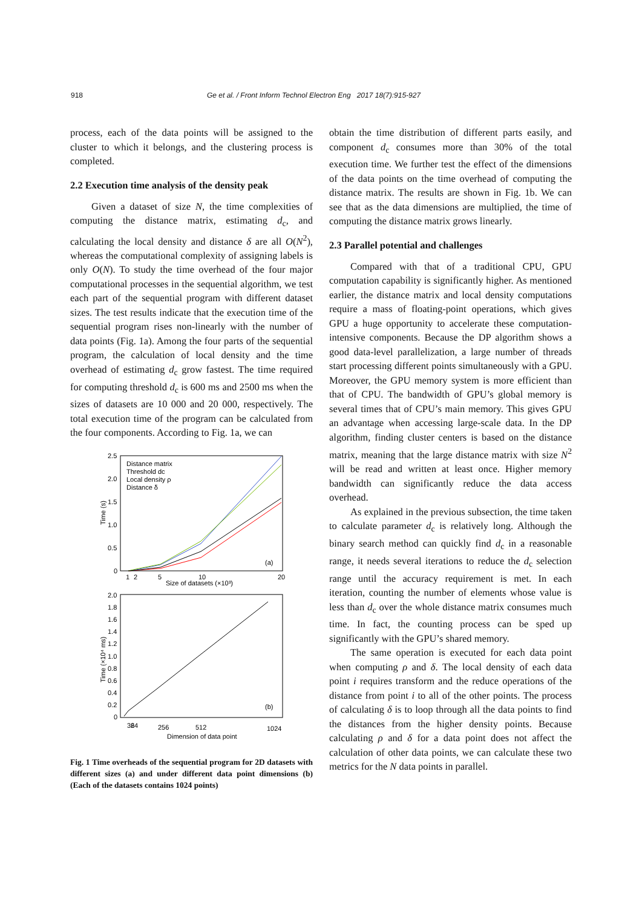918 Ge et al. / Front Inform Technol Electron Eng 2017 18(7):915-927
process, each of the data points will be assigned to the cluster to which it belongs, and the clustering process is completed.
2.2 Execution time analysis of the density peak
Given a dataset of size N, the time complexities of computing the distance matrix, estimating d<sub>c</sub>, and calculating the local density and distance δ are all O(N<sup>2</sup>), whereas the computational complexity of assigning labels is only O(N). To study the time overhead of the four major computational processes in the sequential algorithm, we test each part of the sequential program with different dataset sizes. The test results indicate that the execution time of the sequential program rises non-linearly with the number of data points (Fig. 1a). Among the four parts of the sequential program, the calculation of local density and the time overhead of estimating d<sub>c</sub> grow fastest. The time required for computing threshold d<sub>c</sub> is 600 ms and 2500 ms when the sizes of datasets are 10 000 and 20 000, respectively. The total execution time of the program can be calculated from the four components. According to Fig. 1a, we can
2.5
2.0
1.5
1.0
0.5
0
1
2
5
10
20
Size of datasets (×10³)
Time (s)
Distance matrix
Threshold dc
Local density ρ
Distance δ
(a)
2.0
1.8
1.6
1.4
1.2
1.0
0.8
0.6
0.4
0.2
0
32
64
256
512
1024
Dimension of data point
Time (×10⁴ ms)
(b)
Fig. 1 Time overheads of the sequential program for 2D datasets with different sizes (a) and under different data point dimensions (b) (Each of the datasets contains 1024 points)
obtain the time distribution of different parts easily, and component d<sub>c</sub> consumes more than 30% of the total execution time. We further test the effect of the dimensions of the data points on the time overhead of computing the distance matrix. The results are shown in Fig. 1b. We can see that as the data dimensions are multiplied, the time of computing the distance matrix grows linearly.
2.3 Parallel potential and challenges
Compared with that of a traditional CPU, GPU computation capability is significantly higher. As mentioned earlier, the distance matrix and local density computations require a mass of floating-point operations, which gives GPU a huge opportunity to accelerate these computation-intensive components. Because the DP algorithm shows a good data-level parallelization, a large number of threads start processing different points simultaneously with a GPU. Moreover, the GPU memory system is more efficient than that of CPU. The bandwidth of GPU’s global memory is several times that of CPU’s main memory. This gives GPU an advantage when accessing large-scale data. In the DP algorithm, finding cluster centers is based on the distance matrix, meaning that the large distance matrix with size N<sup>2</sup> will be read and written at least once. Higher memory bandwidth can significantly reduce the data access overhead.
As explained in the previous subsection, the time taken to calculate parameter d<sub>c</sub> is relatively long. Although the binary search method can quickly find d<sub>c</sub> in a reasonable range, it needs several iterations to reduce the d<sub>c</sub> selection range until the accuracy requirement is met. In each iteration, counting the number of elements whose value is less than d<sub>c</sub> over the whole distance matrix consumes much time. In fact, the counting process can be sped up significantly with the GPU’s shared memory.
The same operation is executed for each data point when computing ρ and δ. The local density of each data point i requires transform and the reduce operations of the distance from point i to all of the other points. The process of calculating δ is to loop through all the data points to find the distances from the higher density points. Because calculating ρ and δ for a data point does not affect the calculation of other data points, we can calculate these two metrics for the N data points in parallel.